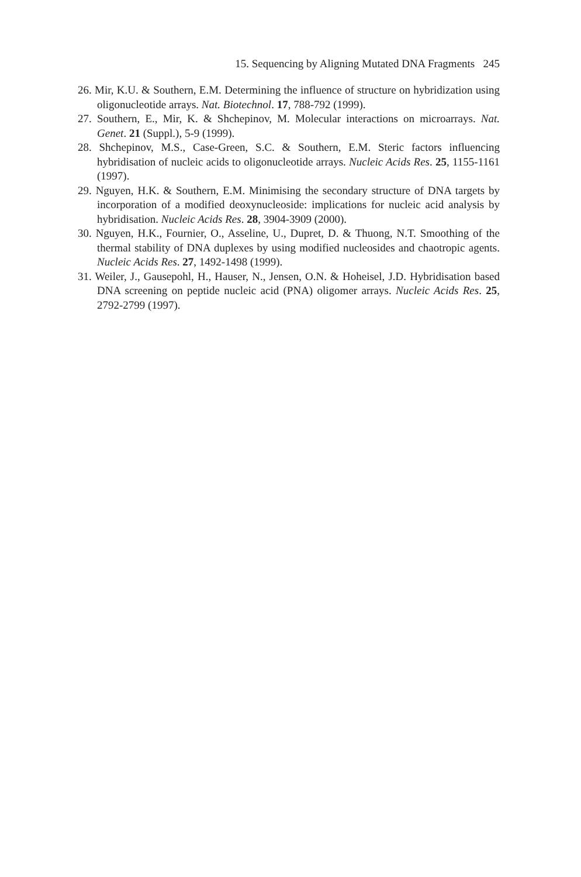15. Sequencing by Aligning Mutated DNA Fragments 245
26. Mir, K.U. & Southern, E.M. Determining the influence of structure on hybridization using oligonucleotide arrays. Nat. Biotechnol. 17, 788-792 (1999).
27. Southern, E., Mir, K. & Shchepinov, M. Molecular interactions on microarrays. Nat. Genet. 21 (Suppl.), 5-9 (1999).
28. Shchepinov, M.S., Case-Green, S.C. & Southern, E.M. Steric factors influencing hybridisation of nucleic acids to oligonucleotide arrays. Nucleic Acids Res. 25, 1155-1161 (1997).
29. Nguyen, H.K. & Southern, E.M. Minimising the secondary structure of DNA targets by incorporation of a modified deoxynucleoside: implications for nucleic acid analysis by hybridisation. Nucleic Acids Res. 28, 3904-3909 (2000).
30. Nguyen, H.K., Fournier, O., Asseline, U., Dupret, D. & Thuong, N.T. Smoothing of the thermal stability of DNA duplexes by using modified nucleosides and chaotropic agents. Nucleic Acids Res. 27, 1492-1498 (1999).
31. Weiler, J., Gausepohl, H., Hauser, N., Jensen, O.N. & Hoheisel, J.D. Hybridisation based DNA screening on peptide nucleic acid (PNA) oligomer arrays. Nucleic Acids Res. 25, 2792-2799 (1997).